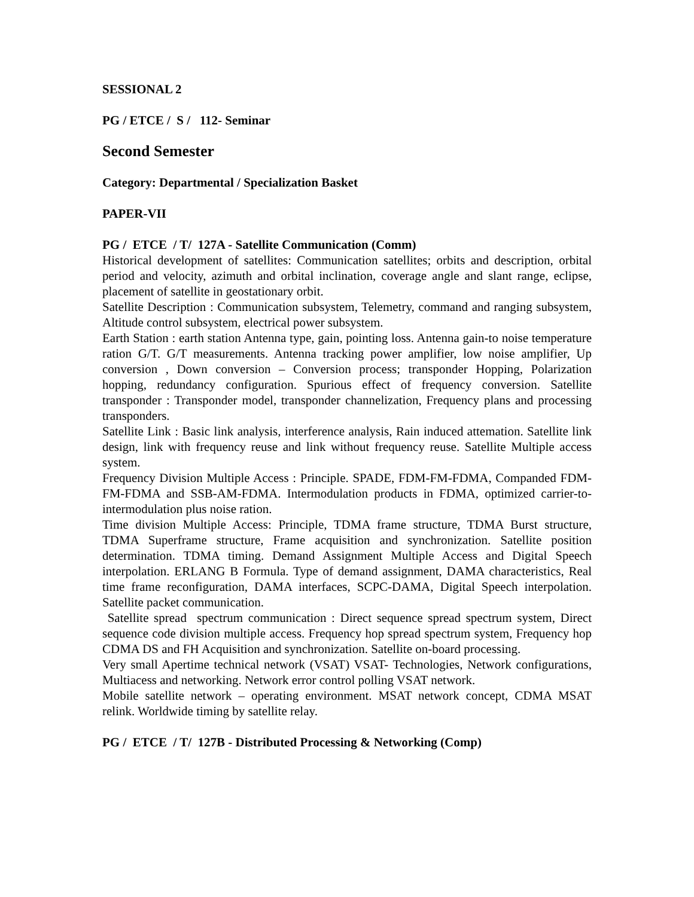SESSIONAL 2
PG / ETCE / S / 112- Seminar
Second Semester
Category: Departmental / Specialization Basket
PAPER-VII
PG / ETCE / T/ 127A - Satellite Communication (Comm)
Historical development of satellites: Communication satellites; orbits and description, orbital period and velocity, azimuth and orbital inclination, coverage angle and slant range, eclipse, placement of satellite in geostationary orbit.
Satellite Description : Communication subsystem, Telemetry, command and ranging subsystem, Altitude control subsystem, electrical power subsystem.
Earth Station : earth station Antenna type, gain, pointing loss. Antenna gain-to noise temperature ration G/T. G/T measurements. Antenna tracking power amplifier, low noise amplifier, Up conversion , Down conversion – Conversion process; transponder Hopping, Polarization hopping, redundancy configuration. Spurious effect of frequency conversion. Satellite transponder : Transponder model, transponder channelization, Frequency plans and processing transponders.
Satellite Link : Basic link analysis, interference analysis, Rain induced attemation. Satellite link design, link with frequency reuse and link without frequency reuse. Satellite Multiple access system.
Frequency Division Multiple Access : Principle. SPADE, FDM-FM-FDMA, Companded FDM-FM-FDMA and SSB-AM-FDMA. Intermodulation products in FDMA, optimized carrier-to-intermodulation plus noise ration.
Time division Multiple Access: Principle, TDMA frame structure, TDMA Burst structure, TDMA Superframe structure, Frame acquisition and synchronization. Satellite position determination. TDMA timing. Demand Assignment Multiple Access and Digital Speech interpolation. ERLANG B Formula. Type of demand assignment, DAMA characteristics, Real time frame reconfiguration, DAMA interfaces, SCPC-DAMA, Digital Speech interpolation. Satellite packet communication.
Satellite spread spectrum communication : Direct sequence spread spectrum system, Direct sequence code division multiple access. Frequency hop spread spectrum system, Frequency hop CDMA DS and FH Acquisition and synchronization. Satellite on-board processing.
Very small Apertime technical network (VSAT) VSAT- Technologies, Network configurations, Multiacess and networking. Network error control polling VSAT network.
Mobile satellite network – operating environment. MSAT network concept, CDMA MSAT relink. Worldwide timing by satellite relay.
PG / ETCE / T/ 127B - Distributed Processing & Networking (Comp)